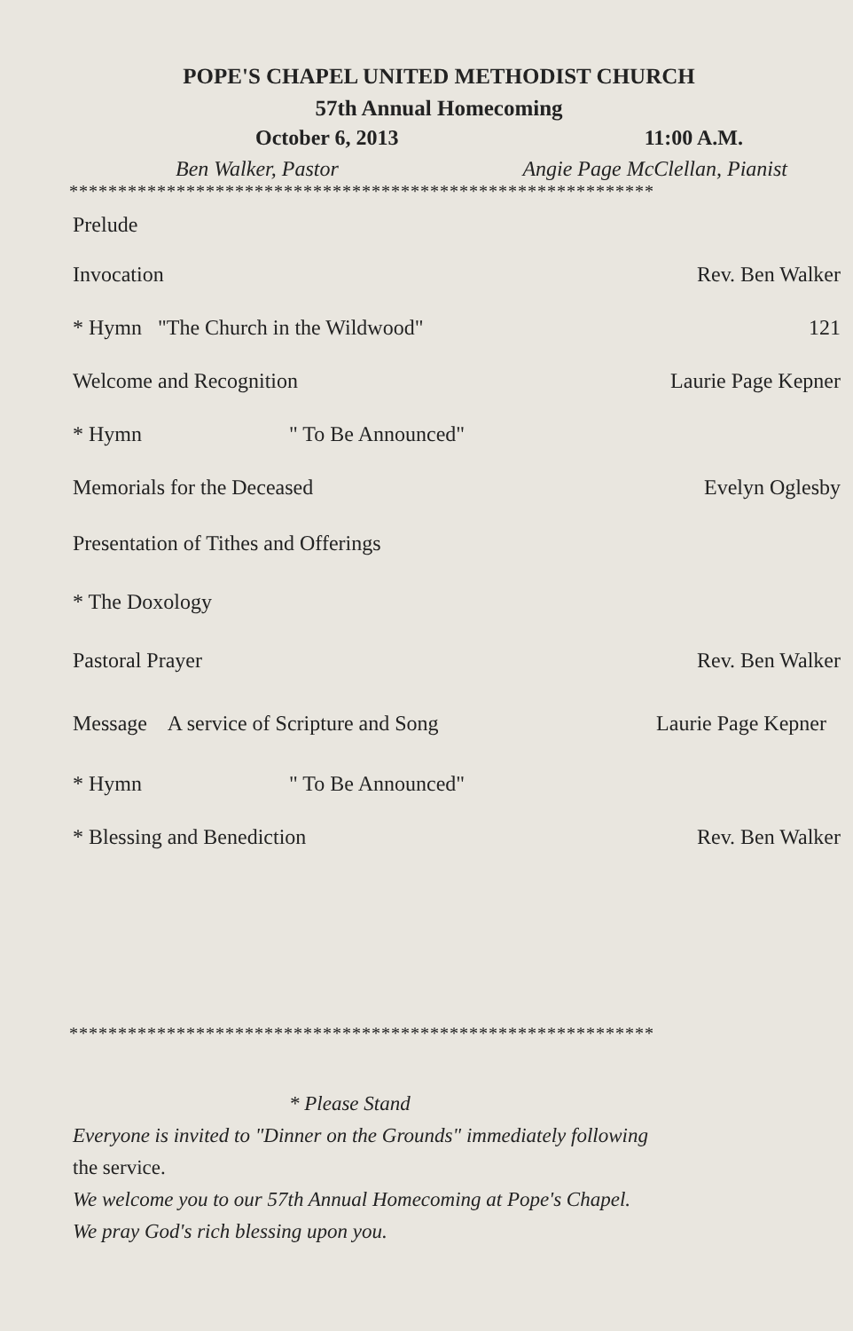POPE'S CHAPEL UNITED METHODIST CHURCH
57th Annual Homecoming
October 6, 2013 11:00 A.M.
Ben Walker, Pastor Angie Page McClellan, Pianist
************************************************************
Prelude
Invocation Rev. Ben Walker
* Hymn "The Church in the Wildwood" 121
Welcome and Recognition Laurie Page Kepner
* Hymn " To Be Announced"
Memorials for the Deceased Evelyn Oglesby
Presentation of Tithes and Offerings
* The Doxology
Pastoral Prayer Rev. Ben Walker
Message A service of Scripture and Song Laurie Page Kepner
* Hymn " To Be Announced"
* Blessing and Benediction Rev. Ben Walker
************************************************************
* Please Stand
Everyone is invited to "Dinner on the Grounds" immediately following
the service.
We welcome you to our 57th Annual Homecoming at Pope's Chapel.
We pray God's rich blessing upon you.